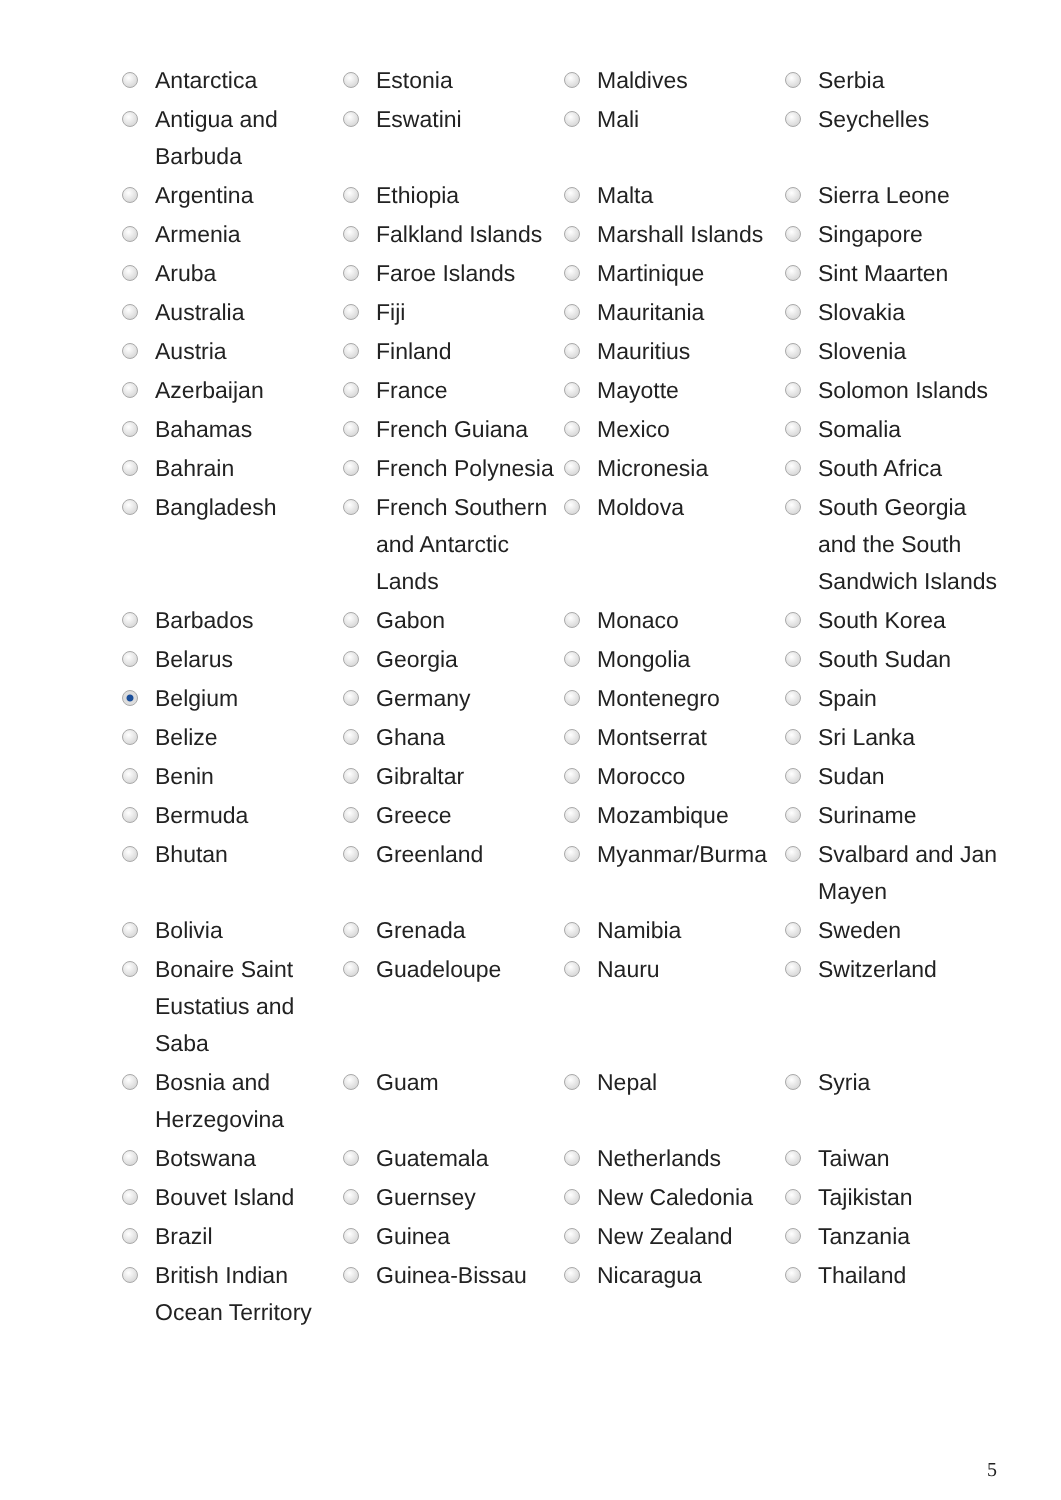| | Antarctica | | Estonia | | Maldives | | Serbia |
| | Antigua and Barbuda | | Eswatini | | Mali | | Seychelles |
| | Argentina | | Ethiopia | | Malta | | Sierra Leone |
| | Armenia | | Falkland Islands | | Marshall Islands | | Singapore |
| | Aruba | | Faroe Islands | | Martinique | | Sint Maarten |
| | Australia | | Fiji | | Mauritania | | Slovakia |
| | Austria | | Finland | | Mauritius | | Slovenia |
| | Azerbaijan | | France | | Mayotte | | Solomon Islands |
| | Bahamas | | French Guiana | | Mexico | | Somalia |
| | Bahrain | | French Polynesia | | Micronesia | | South Africa |
| | Bangladesh | | French Southern and Antarctic Lands | | Moldova | | South Georgia and the South Sandwich Islands |
| | Barbados | | Gabon | | Monaco | | South Korea |
| | Belarus | | Georgia | | Mongolia | | South Sudan |
| | Belgium | | Germany | | Montenegro | | Spain |
| | Belize | | Ghana | | Montserrat | | Sri Lanka |
| | Benin | | Gibraltar | | Morocco | | Sudan |
| | Bermuda | | Greece | | Mozambique | | Suriname |
| | Bhutan | | Greenland | | Myanmar/Burma | | Svalbard and Jan Mayen |
| | Bolivia | | Grenada | | Namibia | | Sweden |
| | Bonaire Saint Eustatius and Saba | | Guadeloupe | | Nauru | | Switzerland |
| | Bosnia and Herzegovina | | Guam | | Nepal | | Syria |
| | Botswana | | Guatemala | | Netherlands | | Taiwan |
| | Bouvet Island | | Guernsey | | New Caledonia | | Tajikistan |
| | Brazil | | Guinea | | New Zealand | | Tanzania |
| | British Indian Ocean Territory | | Guinea-Bissau | | Nicaragua | | Thailand |
5